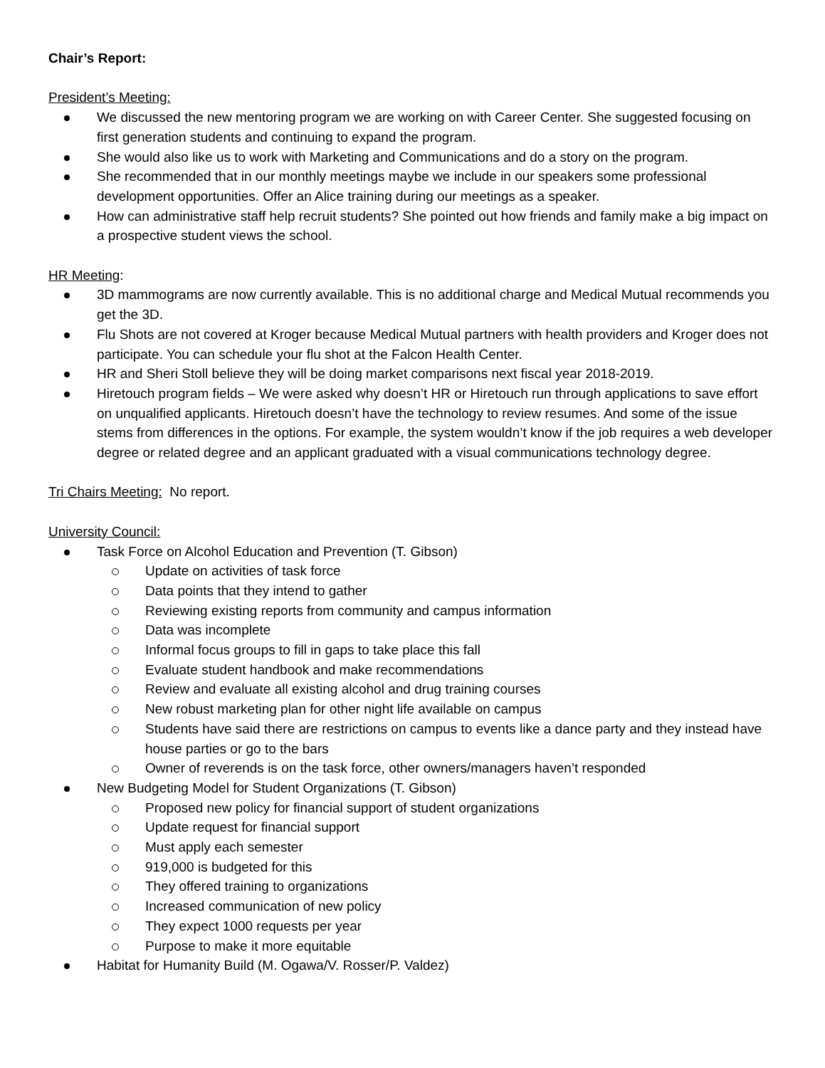Chair’s Report:
President’s Meeting:
We discussed the new mentoring program we are working on with Career Center. She suggested focusing on first generation students and continuing to expand the program.
She would also like us to work with Marketing and Communications and do a story on the program.
She recommended that in our monthly meetings maybe we include in our speakers some professional development opportunities. Offer an Alice training during our meetings as a speaker.
How can administrative staff help recruit students? She pointed out how friends and family make a big impact on a prospective student views the school.
HR Meeting:
3D mammograms are now currently available. This is no additional charge and Medical Mutual recommends you get the 3D.
Flu Shots are not covered at Kroger because Medical Mutual partners with health providers and Kroger does not participate. You can schedule your flu shot at the Falcon Health Center.
HR and Sheri Stoll believe they will be doing market comparisons next fiscal year 2018-2019.
Hiretouch program fields – We were asked why doesn’t HR or Hiretouch run through applications to save effort on unqualified applicants. Hiretouch doesn’t have the technology to review resumes. And some of the issue stems from differences in the options. For example, the system wouldn’t know if the job requires a web developer degree or related degree and an applicant graduated with a visual communications technology degree.
Tri Chairs Meeting: No report.
University Council:
Task Force on Alcohol Education and Prevention (T. Gibson)
Update on activities of task force
Data points that they intend to gather
Reviewing existing reports from community and campus information
Data was incomplete
Informal focus groups to fill in gaps to take place this fall
Evaluate student handbook and make recommendations
Review and evaluate all existing alcohol and drug training courses
New robust marketing plan for other night life available on campus
Students have said there are restrictions on campus to events like a dance party and they instead have house parties or go to the bars
Owner of reverends is on the task force, other owners/managers haven’t responded
New Budgeting Model for Student Organizations (T. Gibson)
Proposed new policy for financial support of student organizations
Update request for financial support
Must apply each semester
919,000 is budgeted for this
They offered training to organizations
Increased communication of new policy
They expect 1000 requests per year
Purpose to make it more equitable
Habitat for Humanity Build (M. Ogawa/V. Rosser/P. Valdez)